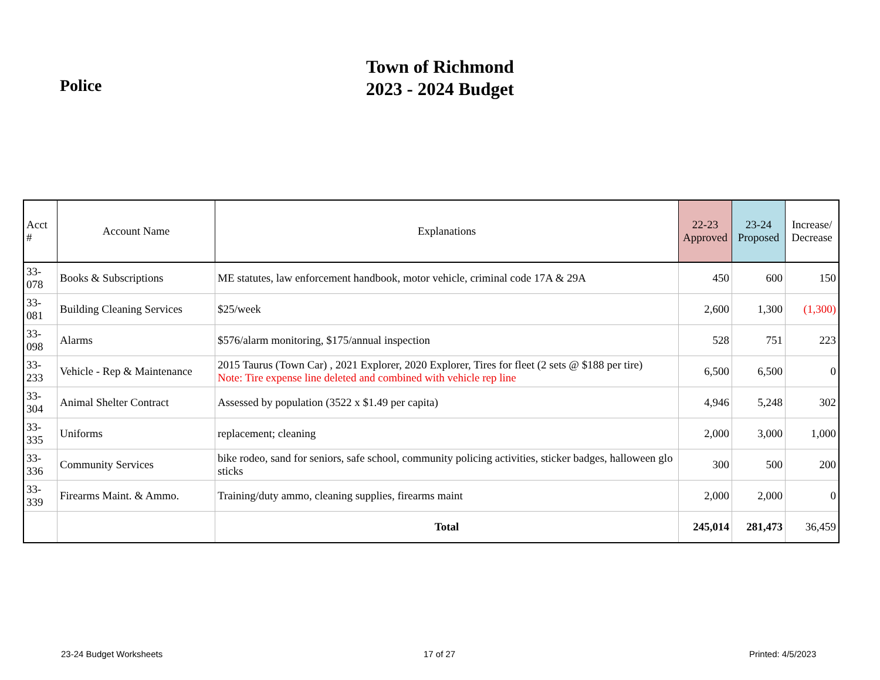Police
Town of Richmond
2023 - 2024 Budget
| Acct # | Account Name | Explanations | 22-23 Approved | 23-24 Proposed | Increase/ Decrease |
| --- | --- | --- | --- | --- | --- |
| 33-078 | Books & Subscriptions | ME statutes, law enforcement handbook, motor vehicle, criminal code 17A & 29A | 450 | 600 | 150 |
| 33-081 | Building Cleaning Services | $25/week | 2,600 | 1,300 | (1,300) |
| 33-098 | Alarms | $576/alarm monitoring, $175/annual inspection | 528 | 751 | 223 |
| 33-233 | Vehicle - Rep & Maintenance | 2015 Taurus (Town Car) , 2021 Explorer, 2020 Explorer, Tires for fleet (2 sets @ $188 per tire) Note: Tire expense line deleted and combined with vehicle rep line | 6,500 | 6,500 | 0 |
| 33-304 | Animal Shelter Contract | Assessed by population (3522 x $1.49 per capita) | 4,946 | 5,248 | 302 |
| 33-335 | Uniforms | replacement; cleaning | 2,000 | 3,000 | 1,000 |
| 33-336 | Community Services | bike rodeo, sand for seniors, safe school, community policing activities, sticker badges, halloween glo sticks | 300 | 500 | 200 |
| 33-339 | Firearms Maint. & Ammo. | Training/duty ammo, cleaning supplies, firearms maint | 2,000 | 2,000 | 0 |
| | | Total | 245,014 | 281,473 | 36,459 |
23-24 Budget Worksheets 17 of 27 Printed: 4/5/2023